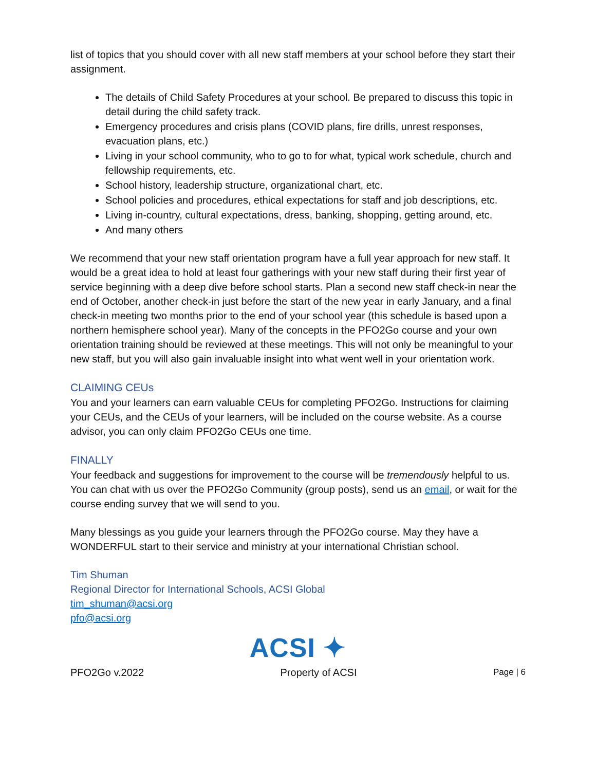list of topics that you should cover with all new staff members at your school before they start their assignment.
The details of Child Safety Procedures at your school. Be prepared to discuss this topic in detail during the child safety track.
Emergency procedures and crisis plans (COVID plans, fire drills, unrest responses, evacuation plans, etc.)
Living in your school community, who to go to for what, typical work schedule, church and fellowship requirements, etc.
School history, leadership structure, organizational chart, etc.
School policies and procedures, ethical expectations for staff and job descriptions, etc.
Living in-country, cultural expectations, dress, banking, shopping, getting around, etc.
And many others
We recommend that your new staff orientation program have a full year approach for new staff. It would be a great idea to hold at least four gatherings with your new staff during their first year of service beginning with a deep dive before school starts. Plan a second new staff check-in near the end of October, another check-in just before the start of the new year in early January, and a final check-in meeting two months prior to the end of your school year (this schedule is based upon a northern hemisphere school year). Many of the concepts in the PFO2Go course and your own orientation training should be reviewed at these meetings. This will not only be meaningful to your new staff, but you will also gain invaluable insight into what went well in your orientation work.
CLAIMING CEUs
You and your learners can earn valuable CEUs for completing PFO2Go. Instructions for claiming your CEUs, and the CEUs of your learners, will be included on the course website. As a course advisor, you can only claim PFO2Go CEUs one time.
FINALLY
Your feedback and suggestions for improvement to the course will be tremendously helpful to us. You can chat with us over the PFO2Go Community (group posts), send us an email, or wait for the course ending survey that we will send to you.
Many blessings as you guide your learners through the PFO2Go course. May they have a WONDERFUL start to their service and ministry at your international Christian school.
Tim Shuman
Regional Director for International Schools, ACSI Global
tim_shuman@acsi.org
pfo@acsi.org
ACSI ✦
PFO2Go v.2022 Property of ACSI Page | 6